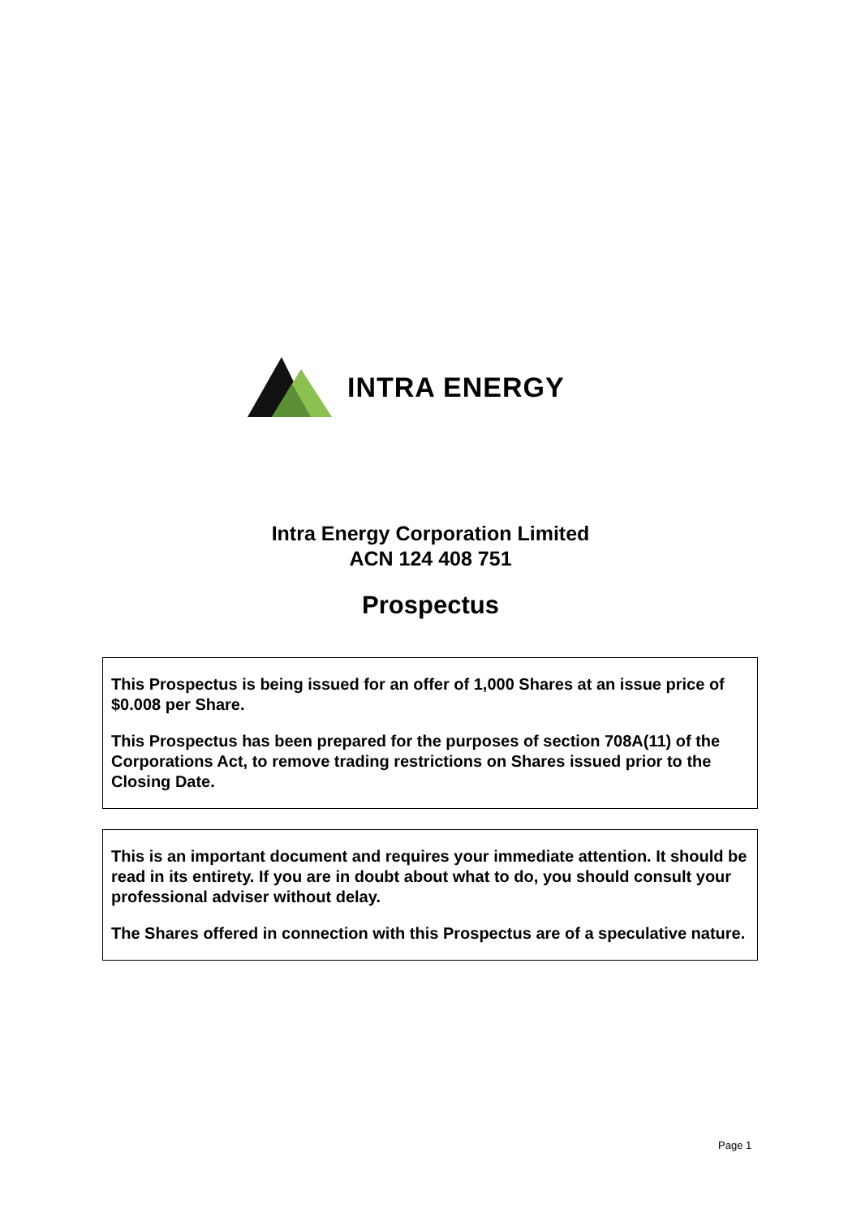INTRA ENERGY
Intra Energy Corporation Limited
ACN 124 408 751
Prospectus
This Prospectus is being issued for an offer of 1,000 Shares at an issue price of $0.008 per Share.
This Prospectus has been prepared for the purposes of section 708A(11) of the Corporations Act, to remove trading restrictions on Shares issued prior to the Closing Date.
This is an important document and requires your immediate attention. It should be read in its entirety. If you are in doubt about what to do, you should consult your professional adviser without delay.
The Shares offered in connection with this Prospectus are of a speculative nature.
Page 1